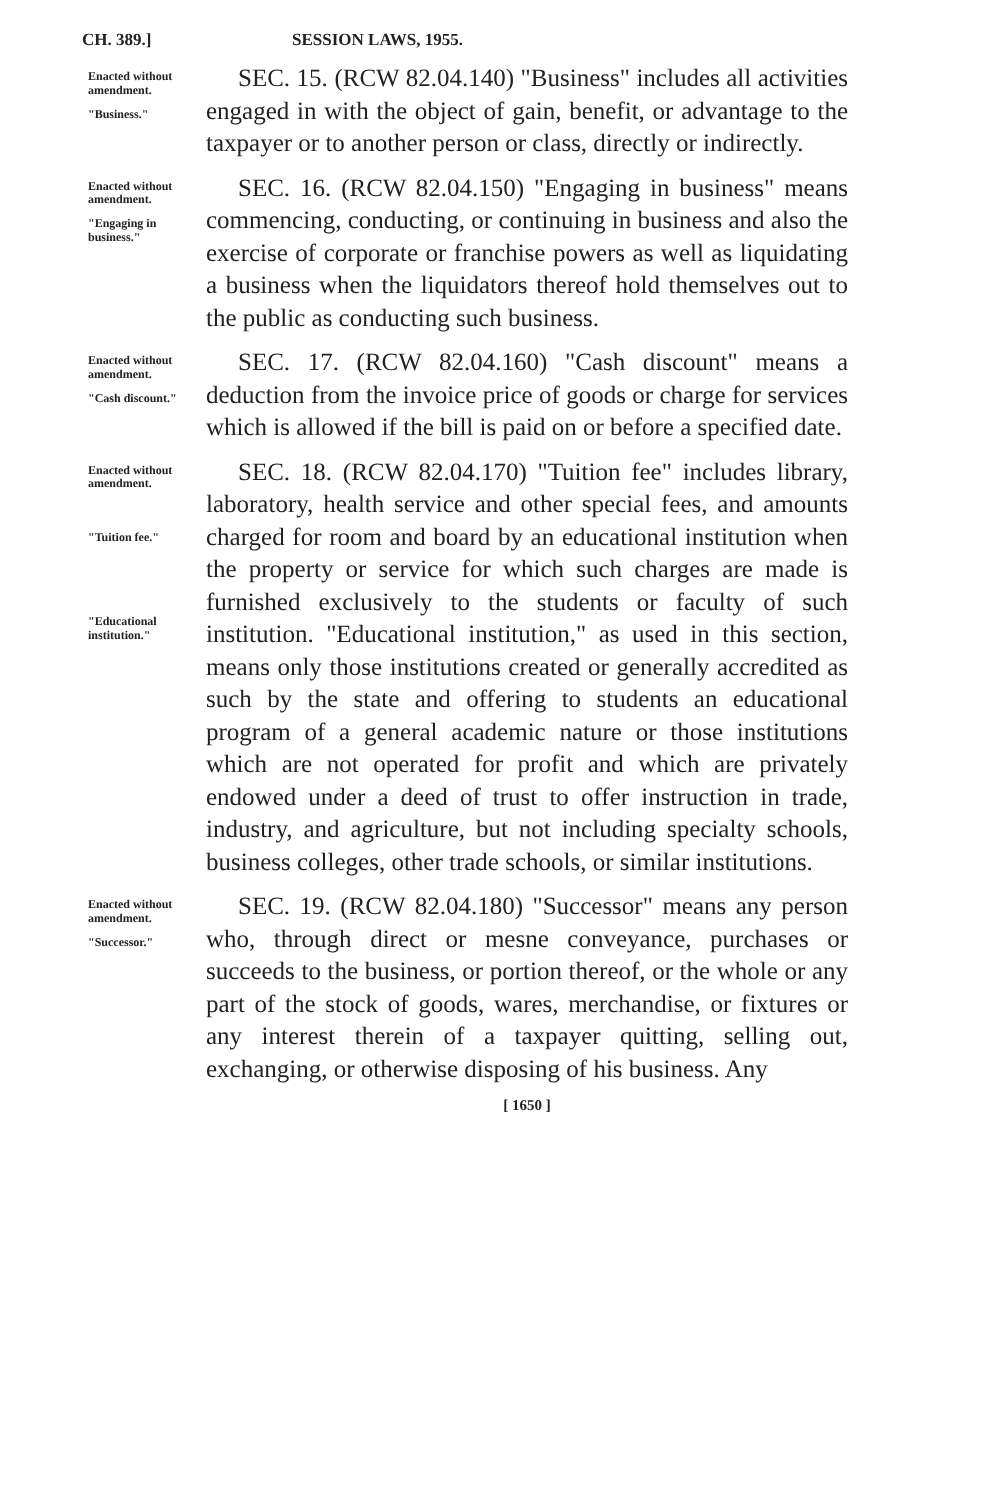CH. 389.] SESSION LAWS, 1955.
Enacted without amendment.
"Business."
SEC. 15. (RCW 82.04.140) "Business" includes all activities engaged in with the object of gain, benefit, or advantage to the taxpayer or to another person or class, directly or indirectly.
Enacted without amendment.
"Engaging in business."
SEC. 16. (RCW 82.04.150) "Engaging in business" means commencing, conducting, or continuing in business and also the exercise of corporate or franchise powers as well as liquidating a business when the liquidators thereof hold themselves out to the public as conducting such business.
Enacted without amendment.
"Cash discount."
SEC. 17. (RCW 82.04.160) "Cash discount" means a deduction from the invoice price of goods or charge for services which is allowed if the bill is paid on or before a specified date.
Enacted without amendment.
"Tuition fee."
"Educational institution."
SEC. 18. (RCW 82.04.170) "Tuition fee" includes library, laboratory, health service and other special fees, and amounts charged for room and board by an educational institution when the property or service for which such charges are made is furnished exclusively to the students or faculty of such institution. "Educational institution," as used in this section, means only those institutions created or generally accredited as such by the state and offering to students an educational program of a general academic nature or those institutions which are not operated for profit and which are privately endowed under a deed of trust to offer instruction in trade, industry, and agriculture, but not including specialty schools, business colleges, other trade schools, or similar institutions.
Enacted without amendment.
"Successor."
SEC. 19. (RCW 82.04.180) "Successor" means any person who, through direct or mesne conveyance, purchases or succeeds to the business, or portion thereof, or the whole or any part of the stock of goods, wares, merchandise, or fixtures or any interest therein of a taxpayer quitting, selling out, exchanging, or otherwise disposing of his business. Any
[ 1650 ]